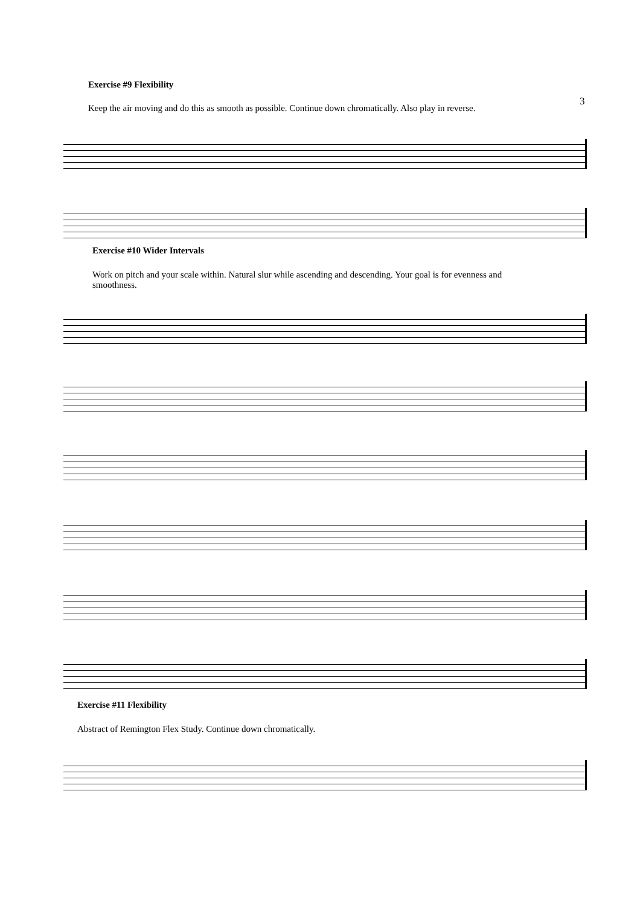3
Exercise #9 Flexibility
Keep the air moving and do this as smooth as possible. Continue down chromatically. Also play in reverse.
Exercise #10 Wider Intervals
Work on pitch and your scale within. Natural slur while ascending and descending. Your goal is for evenness and smoothness.
Exercise #11 Flexibility
Abstract of Remington Flex Study. Continue down chromatically.